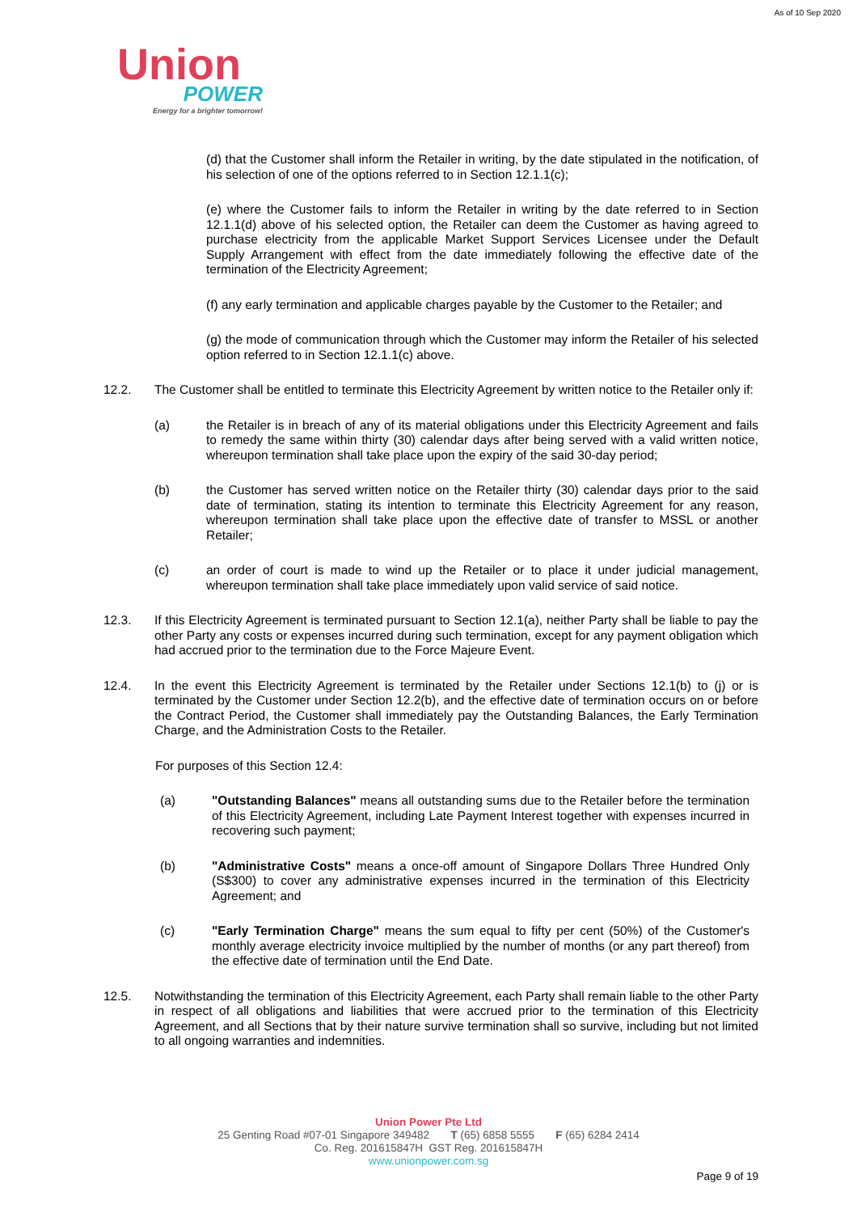As of 10 Sep 2020
Union
POWER
Energy for a brighter tomorrow!
(d) that the Customer shall inform the Retailer in writing, by the date stipulated in the notification, of his selection of one of the options referred to in Section 12.1.1(c);
(e) where the Customer fails to inform the Retailer in writing by the date referred to in Section 12.1.1(d) above of his selected option, the Retailer can deem the Customer as having agreed to purchase electricity from the applicable Market Support Services Licensee under the Default Supply Arrangement with effect from the date immediately following the effective date of the termination of the Electricity Agreement;
(f) any early termination and applicable charges payable by the Customer to the Retailer; and
(g) the mode of communication through which the Customer may inform the Retailer of his selected option referred to in Section 12.1.1(c) above.
12.2. The Customer shall be entitled to terminate this Electricity Agreement by written notice to the Retailer only if:
(a) the Retailer is in breach of any of its material obligations under this Electricity Agreement and fails to remedy the same within thirty (30) calendar days after being served with a valid written notice, whereupon termination shall take place upon the expiry of the said 30-day period;
(b) the Customer has served written notice on the Retailer thirty (30) calendar days prior to the said date of termination, stating its intention to terminate this Electricity Agreement for any reason, whereupon termination shall take place upon the effective date of transfer to MSSL or another Retailer;
(c) an order of court is made to wind up the Retailer or to place it under judicial management, whereupon termination shall take place immediately upon valid service of said notice.
12.3. If this Electricity Agreement is terminated pursuant to Section 12.1(a), neither Party shall be liable to pay the other Party any costs or expenses incurred during such termination, except for any payment obligation which had accrued prior to the termination due to the Force Majeure Event.
12.4. In the event this Electricity Agreement is terminated by the Retailer under Sections 12.1(b) to (j) or is terminated by the Customer under Section 12.2(b), and the effective date of termination occurs on or before the Contract Period, the Customer shall immediately pay the Outstanding Balances, the Early Termination Charge, and the Administration Costs to the Retailer.
For purposes of this Section 12.4:
(a) "Outstanding Balances" means all outstanding sums due to the Retailer before the termination of this Electricity Agreement, including Late Payment Interest together with expenses incurred in recovering such payment;
(b) "Administrative Costs" means a once-off amount of Singapore Dollars Three Hundred Only (S$300) to cover any administrative expenses incurred in the termination of this Electricity Agreement; and
(c) "Early Termination Charge" means the sum equal to fifty per cent (50%) of the Customer's monthly average electricity invoice multiplied by the number of months (or any part thereof) from the effective date of termination until the End Date.
12.5. Notwithstanding the termination of this Electricity Agreement, each Party shall remain liable to the other Party in respect of all obligations and liabilities that were accrued prior to the termination of this Electricity Agreement, and all Sections that by their nature survive termination shall so survive, including but not limited to all ongoing warranties and indemnities.
Union Power Pte Ltd
25 Genting Road #07-01 Singapore 349482 T (65) 6858 5555 F (65) 6284 2414
Co. Reg. 201615847H GST Reg. 201615847H
www.unionpower.com.sg
Page 9 of 19